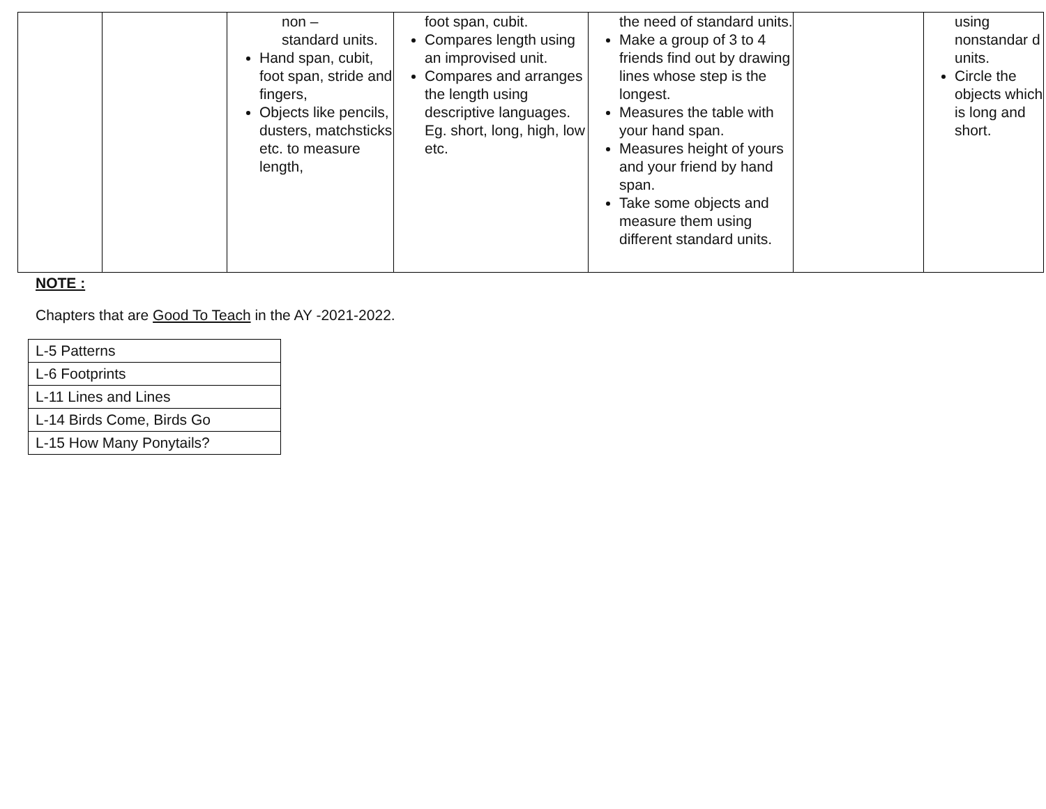| | | non – standard units. Hand span, cubit, foot span, stride and fingers, Objects like pencils, dusters, matchsticks etc. to measure length, | foot span, cubit. Compares length using an improvised unit. Compares and arranges the length using descriptive languages. Eg. short, long, high, low etc. | the need of standard units. Make a group of 3 to 4 friends find out by drawing lines whose step is the longest. Measures the table with your hand span. Measures height of yours and your friend by hand span. Take some objects and measure them using different standard units. | | using nonstandar d units. Circle the objects which is long and short. |
NOTE :
Chapters that are Good To Teach in the AY -2021-2022.
| L-5 Patterns |
| L-6 Footprints |
| L-11 Lines and Lines |
| L-14 Birds Come, Birds Go |
| L-15 How Many Ponytails? |